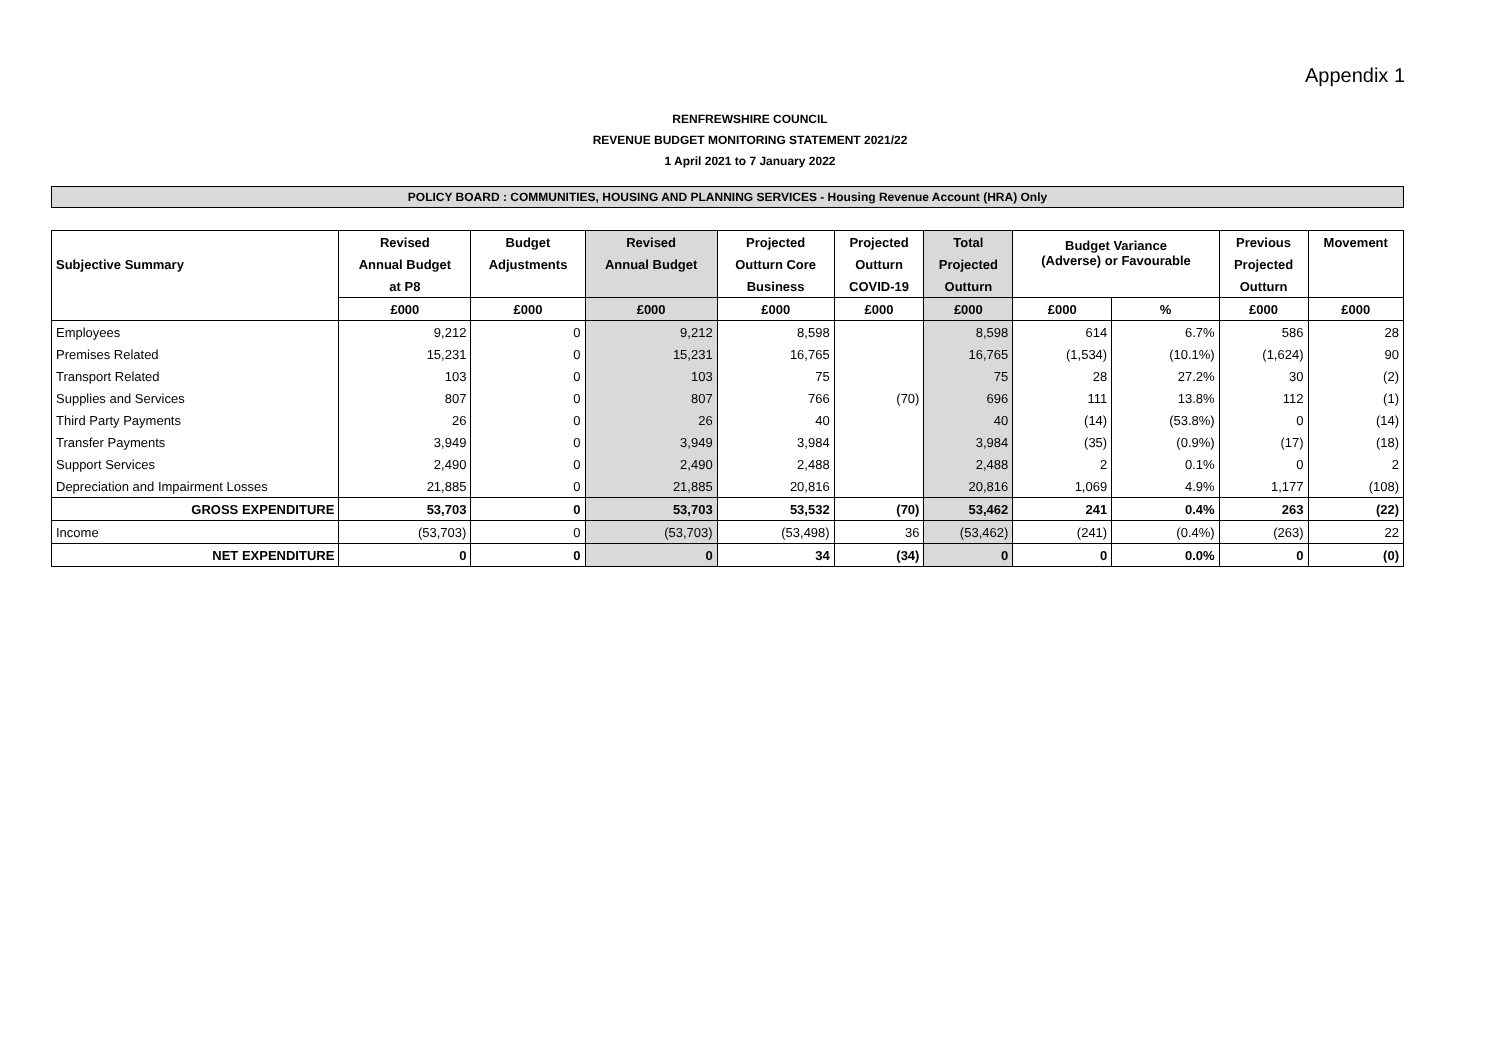Appendix 1
RENFREWSHIRE COUNCIL
REVENUE BUDGET MONITORING STATEMENT 2021/22
1 April 2021 to 7 January 2022
POLICY BOARD : COMMUNITIES, HOUSING AND PLANNING SERVICES - Housing Revenue Account (HRA) Only
| Subjective Summary | Revised | Budget | Revised | Projected | Projected | Total | Budget Variance (Adverse) or Favourable | | Previous | Movement |
| --- | --- | --- | --- | --- | --- | --- | --- | --- | --- | --- |
| | Annual Budget | Adjustments | Annual Budget | Outturn Core | Outturn | Projected | | | Projected | |
| | at P8 | | | Business | COVID-19 | Outturn | | | Outturn | |
| | £000 | £000 | £000 | £000 | £000 | £000 | £000 | % | £000 | £000 |
| Employees | 9,212 | 0 | 9,212 | 8,598 | | 8,598 | 614 | 6.7% | 586 | 28 |
| Premises Related | 15,231 | 0 | 15,231 | 16,765 | | 16,765 | (1,534) | (10.1%) | (1,624) | 90 |
| Transport Related | 103 | 0 | 103 | 75 | | 75 | 28 | 27.2% | 30 | (2) |
| Supplies and Services | 807 | 0 | 807 | 766 | (70) | 696 | 111 | 13.8% | 112 | (1) |
| Third Party Payments | 26 | 0 | 26 | 40 | | 40 | (14) | (53.8%) | 0 | (14) |
| Transfer Payments | 3,949 | 0 | 3,949 | 3,984 | | 3,984 | (35) | (0.9%) | (17) | (18) |
| Support Services | 2,490 | 0 | 2,490 | 2,488 | | 2,488 | 2 | 0.1% | 0 | 2 |
| Depreciation and Impairment Losses | 21,885 | 0 | 21,885 | 20,816 | | 20,816 | 1,069 | 4.9% | 1,177 | (108) |
| GROSS EXPENDITURE | 53,703 | 0 | 53,703 | 53,532 | (70) | 53,462 | 241 | 0.4% | 263 | (22) |
| Income | (53,703) | 0 | (53,703) | (53,498) | 36 | (53,462) | (241) | (0.4%) | (263) | 22 |
| NET EXPENDITURE | 0 | 0 | 0 | 34 | (34) | 0 | 0 | 0.0% | 0 | (0) |